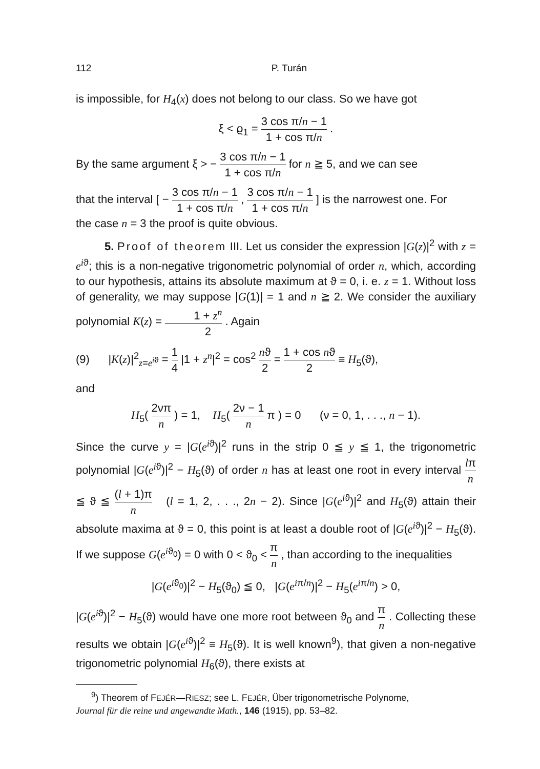112 P. Turán
is impossible, for H<sub>4</sub>(x) does not belong to our class. So we have got
ξ < ϱ<sub>1</sub> = 3 cos π/n − 1 1 + cos π/n .
By the same argument ξ > − 3 cos π/n − 1 1 + cos π/n for n ≧ 5, and we can see
that the interval [ − 3 cos π/n − 1 1 + cos π/n , 3 cos π/n − 1 1 + cos π/n ] is the narrowest one. For
the case n = 3 the proof is quite obvious.
5. Proof of theorem III. Let us consider the expression |G(z)|<sup>2</sup> with z = e<sup>iϑ</sup>; this is a non-negative trigonometric polynomial of order n, which, according to our hypothesis, attains its absolute maximum at ϑ = 0, i. e. z = 1. Without loss of generality, we may suppose |G(1)| = 1 and n ≧ 2. We consider the auxiliary polynomial K(z) = 1 + z<sup>n</sup> 2 . Again
(9) |K(z)|<sup>2</sup><sub>z=e<sup>iϑ</sup></sub> = 1 4 |1 + z<sup>n</sup>|<sup>2</sup> = cos<sup>2</sup> nϑ 2 = 1 + cos nϑ 2 ≡ H<sub>5</sub>(ϑ),
and
H<sub>5</sub>( 2νπ n ) = 1, H<sub>5</sub>( 2ν − 1 n π ) = 0 (ν = 0, 1, . . ., n − 1).
Since the curve y = |G(e<sup>iϑ</sup>)|<sup>2</sup> runs in the strip 0 ≦ y ≦ 1, the trigonometric polynomial |G(e<sup>iϑ</sup>)|<sup>2</sup> − H<sub>5</sub>(ϑ) of order n has at least one root in every interval lπ n ≦ ϑ ≦ (l + 1)π n (l = 1, 2, . . ., 2n − 2). Since |G(e<sup>iϑ</sup>)|<sup>2</sup> and H<sub>5</sub>(ϑ) attain their absolute maxima at ϑ = 0, this point is at least a double root of |G(e<sup>iϑ</sup>)|<sup>2</sup> − H<sub>5</sub>(ϑ). If we suppose G(e<sup>iϑ<sub>0</sub></sup>) = 0 with 0 < ϑ<sub>0</sub> < π n , than according to the inequalities
|G(e<sup>iϑ<sub>0</sub></sup>)|<sup>2</sup> − H<sub>5</sub>(ϑ<sub>0</sub>) ≦ 0, |G(e<sup>iπ/n</sup>)|<sup>2</sup> − H<sub>5</sub>(e<sup>iπ/n</sup>) > 0,
|G(e<sup>iϑ</sup>)|<sup>2</sup> − H<sub>5</sub>(ϑ) would have one more root between ϑ<sub>0</sub> and π n . Collecting these results we obtain |G(e<sup>iϑ</sup>)|<sup>2</sup> ≡ H<sub>5</sub>(ϑ). It is well known<sup>9</sup>), that given a non-negative trigonometric polynomial H<sub>6</sub>(ϑ), there exists at
<sup>9</sup>) Theorem of FEJÉR—RIESZ; see L. FEJÉR, Über trigonometrische Polynome,
Journal für die reine und angewandte Math., 146 (1915), pp. 53–82.